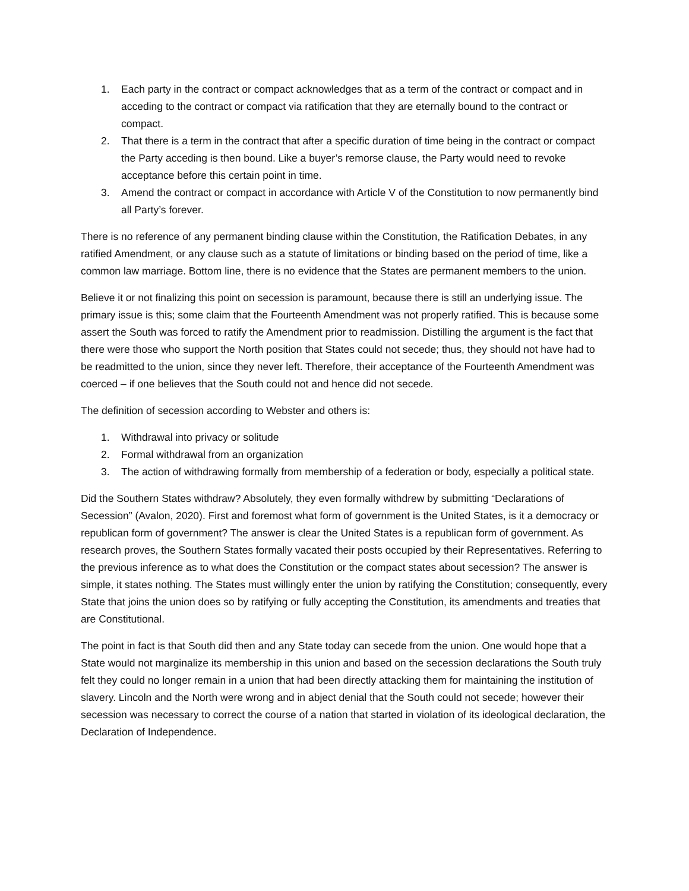1. Each party in the contract or compact acknowledges that as a term of the contract or compact and in acceding to the contract or compact via ratification that they are eternally bound to the contract or compact.
2. That there is a term in the contract that after a specific duration of time being in the contract or compact the Party acceding is then bound. Like a buyer’s remorse clause, the Party would need to revoke acceptance before this certain point in time.
3. Amend the contract or compact in accordance with Article V of the Constitution to now permanently bind all Party’s forever.
There is no reference of any permanent binding clause within the Constitution, the Ratification Debates, in any ratified Amendment, or any clause such as a statute of limitations or binding based on the period of time, like a common law marriage. Bottom line, there is no evidence that the States are permanent members to the union.
Believe it or not finalizing this point on secession is paramount, because there is still an underlying issue. The primary issue is this; some claim that the Fourteenth Amendment was not properly ratified. This is because some assert the South was forced to ratify the Amendment prior to readmission. Distilling the argument is the fact that there were those who support the North position that States could not secede; thus, they should not have had to be readmitted to the union, since they never left. Therefore, their acceptance of the Fourteenth Amendment was coerced – if one believes that the South could not and hence did not secede.
The definition of secession according to Webster and others is:
1. Withdrawal into privacy or solitude
2. Formal withdrawal from an organization
3. The action of withdrawing formally from membership of a federation or body, especially a political state.
Did the Southern States withdraw? Absolutely, they even formally withdrew by submitting “Declarations of Secession” (Avalon, 2020). First and foremost what form of government is the United States, is it a democracy or republican form of government? The answer is clear the United States is a republican form of government. As research proves, the Southern States formally vacated their posts occupied by their Representatives. Referring to the previous inference as to what does the Constitution or the compact states about secession? The answer is simple, it states nothing. The States must willingly enter the union by ratifying the Constitution; consequently, every State that joins the union does so by ratifying or fully accepting the Constitution, its amendments and treaties that are Constitutional.
The point in fact is that South did then and any State today can secede from the union. One would hope that a State would not marginalize its membership in this union and based on the secession declarations the South truly felt they could no longer remain in a union that had been directly attacking them for maintaining the institution of slavery. Lincoln and the North were wrong and in abject denial that the South could not secede; however their secession was necessary to correct the course of a nation that started in violation of its ideological declaration, the Declaration of Independence.